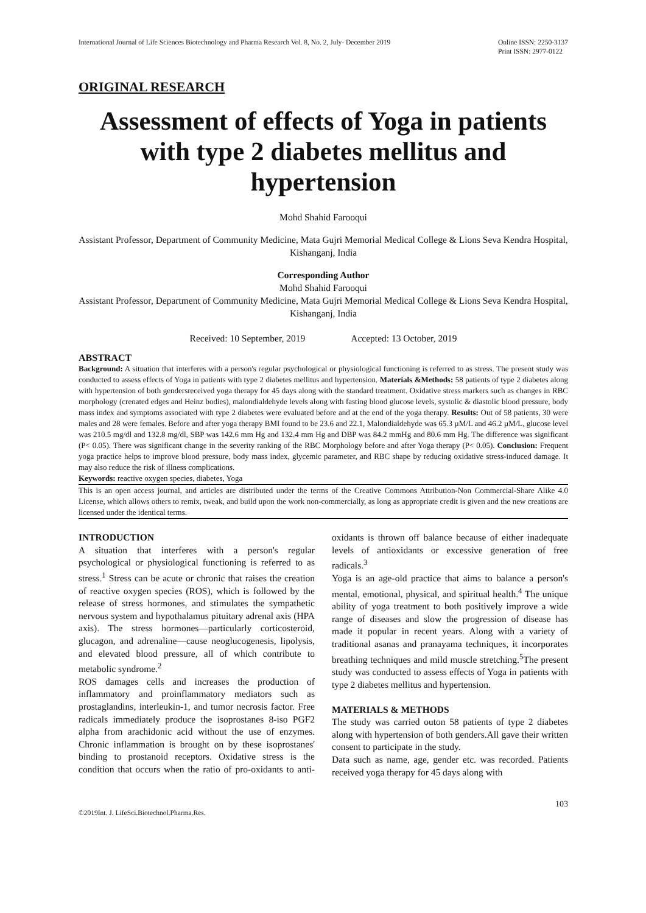International Journal of Life Sciences Biotechnology and Pharma Research Vol. 8, No. 2, July- December 2019
Online ISSN: 2250-3137
Print ISSN: 2977-0122
ORIGINAL RESEARCH
Assessment of effects of Yoga in patients with type 2 diabetes mellitus and hypertension
Mohd Shahid Farooqui
Assistant Professor, Department of Community Medicine, Mata Gujri Memorial Medical College & Lions Seva Kendra Hospital, Kishanganj, India
Corresponding Author
Mohd Shahid Farooqui
Assistant Professor, Department of Community Medicine, Mata Gujri Memorial Medical College & Lions Seva Kendra Hospital, Kishanganj, India
Received: 10 September, 2019 Accepted: 13 October, 2019
ABSTRACT
Background: A situation that interferes with a person's regular psychological or physiological functioning is referred to as stress. The present study was conducted to assess effects of Yoga in patients with type 2 diabetes mellitus and hypertension. Materials &Methods: 58 patients of type 2 diabetes along with hypertension of both gendersreceived yoga therapy for 45 days along with the standard treatment. Oxidative stress markers such as changes in RBC morphology (crenated edges and Heinz bodies), malondialdehyde levels along with fasting blood glucose levels, systolic & diastolic blood pressure, body mass index and symptoms associated with type 2 diabetes were evaluated before and at the end of the yoga therapy. Results: Out of 58 patients, 30 were males and 28 were females. Before and after yoga therapy BMI found to be 23.6 and 22.1, Malondialdehyde was 65.3 µM/L and 46.2 µM/L, glucose level was 210.5 mg/dl and 132.8 mg/dl, SBP was 142.6 mm Hg and 132.4 mm Hg and DBP was 84.2 mmHg and 80.6 mm Hg. The difference was significant (P< 0.05). There was significant change in the severity ranking of the RBC Morphology before and after Yoga therapy (P< 0.05). Conclusion: Frequent yoga practice helps to improve blood pressure, body mass index, glycemic parameter, and RBC shape by reducing oxidative stress-induced damage. It may also reduce the risk of illness complications.
Keywords: reactive oxygen species, diabetes, Yoga
This is an open access journal, and articles are distributed under the terms of the Creative Commons Attribution-Non Commercial-Share Alike 4.0 License, which allows others to remix, tweak, and build upon the work non-commercially, as long as appropriate credit is given and the new creations are licensed under the identical terms.
INTRODUCTION
A situation that interferes with a person's regular psychological or physiological functioning is referred to as stress.<sup>1</sup> Stress can be acute or chronic that raises the creation of reactive oxygen species (ROS), which is followed by the release of stress hormones, and stimulates the sympathetic nervous system and hypothalamus pituitary adrenal axis (HPA axis). The stress hormones—particularly corticosteroid, glucagon, and adrenaline—cause neoglucogenesis, lipolysis, and elevated blood pressure, all of which contribute to metabolic syndrome.<sup>2</sup>
ROS damages cells and increases the production of inflammatory and proinflammatory mediators such as prostaglandins, interleukin-1, and tumor necrosis factor. Free radicals immediately produce the isoprostanes 8-iso PGF2 alpha from arachidonic acid without the use of enzymes. Chronic inflammation is brought on by these isoprostanes' binding to prostanoid receptors. Oxidative stress is the condition that occurs when the ratio of pro-oxidants to anti-oxidants is thrown off balance because of either inadequate levels of antioxidants or excessive generation of free radicals.<sup>3</sup>
Yoga is an age-old practice that aims to balance a person's mental, emotional, physical, and spiritual health.<sup>4</sup> The unique ability of yoga treatment to both positively improve a wide range of diseases and slow the progression of disease has made it popular in recent years. Along with a variety of traditional asanas and pranayama techniques, it incorporates breathing techniques and mild muscle stretching.<sup>5</sup>The present study was conducted to assess effects of Yoga in patients with type 2 diabetes mellitus and hypertension.
MATERIALS & METHODS
The study was carried outon 58 patients of type 2 diabetes along with hypertension of both genders.All gave their written consent to participate in the study.
Data such as name, age, gender etc. was recorded. Patients received yoga therapy for 45 days along with
103
©2019Int. J. LifeSci.Biotechnol.Pharma.Res.